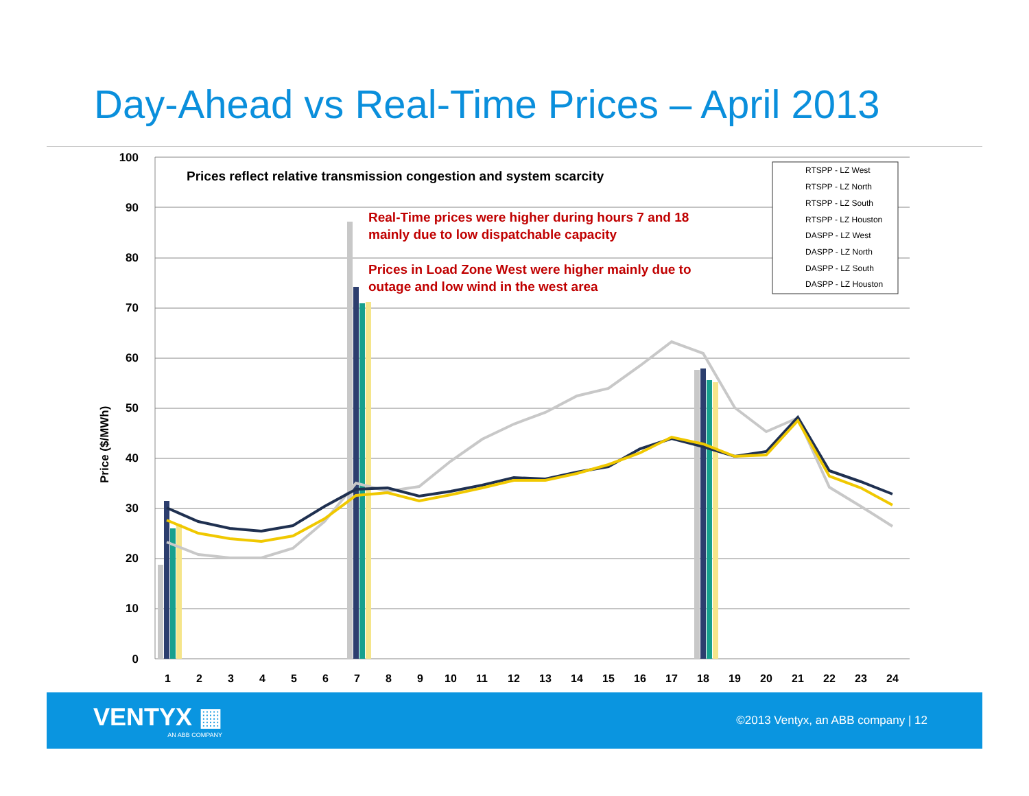Day-Ahead vs Real-Time Prices – April 2013
100
90
80
70
60
50
40
30
20
10
0
Price ($/MWh)
Prices reflect relative transmission congestion and system scarcity
Real-Time prices were higher during hours 7 and 18
mainly due to low dispatchable capacity
Prices in Load Zone West were higher mainly due to
outage and low wind in the west area
RTSPP - LZ West
RTSPP - LZ North
RTSPP - LZ South
RTSPP - LZ Houston
DASPP - LZ West
DASPP - LZ North
DASPP - LZ South
DASPP - LZ Houston
1
2
3
4
5
6
7
8
9
10
11
12
13
14
15
16
17
18
19
20
21
22
23
24
VENTYX ▦
AN ABB COMPANY
©2013 Ventyx, an ABB company | 12